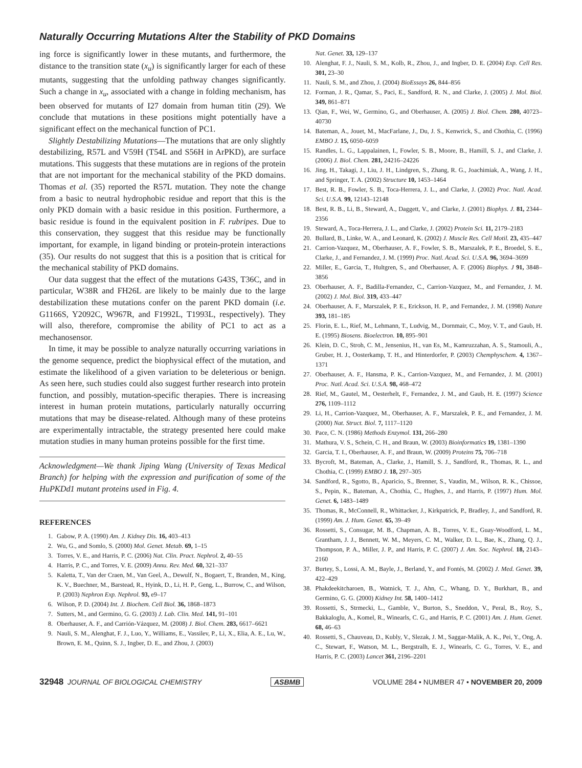Naturally Occurring Mutations Alter the Stability of PKD Domains
ing force is significantly lower in these mutants, and furthermore, the distance to the transition state (x<sub>u</sub>) is significantly larger for each of these mutants, suggesting that the unfolding pathway changes significantly. Such a change in x<sub>u</sub>, associated with a change in folding mechanism, has been observed for mutants of I27 domain from human titin (29). We conclude that mutations in these positions might potentially have a significant effect on the mechanical function of PC1.
Slightly Destabilizing Mutations—The mutations that are only slightly destabilizing, R57L and V59H (T54L and S56H in ArPKD), are surface mutations. This suggests that these mutations are in regions of the protein that are not important for the mechanical stability of the PKD domains. Thomas et al. (35) reported the R57L mutation. They note the change from a basic to neutral hydrophobic residue and report that this is the only PKD domain with a basic residue in this position. Furthermore, a basic residue is found in the equivalent position in F. rubripes. Due to this conservation, they suggest that this residue may be functionally important, for example, in ligand binding or protein-protein interactions (35). Our results do not suggest that this is a position that is critical for the mechanical stability of PKD domains.
Our data suggest that the effect of the mutations G43S, T36C, and in particular, W38R and FH26L are likely to be mainly due to the large destabilization these mutations confer on the parent PKD domain (i.e. G1166S, Y2092C, W967R, and F1992L, T1993L, respectively). They will also, therefore, compromise the ability of PC1 to act as a mechanosensor.
In time, it may be possible to analyze naturally occurring variations in the genome sequence, predict the biophysical effect of the mutation, and estimate the likelihood of a given variation to be deleterious or benign. As seen here, such studies could also suggest further research into protein function, and possibly, mutation-specific therapies. There is increasing interest in human protein mutations, particularly naturally occurring mutations that may be disease-related. Although many of these proteins are experimentally intractable, the strategy presented here could make mutation studies in many human proteins possible for the first time.
Acknowledgment—We thank Jiping Wang (University of Texas Medical Branch) for helping with the expression and purification of some of the HuPKDd1 mutant proteins used in Fig. 4.
REFERENCES
1. Gabow, P. A. (1990) Am. J. Kidney Dis. 16, 403–413
2. Wu, G., and Somlo, S. (2000) Mol. Genet. Metab. 69, 1–15
3. Torres, V. E., and Harris, P. C. (2006) Nat. Clin. Pract. Nephrol. 2, 40–55
4. Harris, P. C., and Torres, V. E. (2009) Annu. Rev. Med. 60, 321–337
5. Kaletta, T., Van der Craen, M., Van Geel, A., Dewulf, N., Bogaert, T., Branden, M., King, K. V., Buechner, M., Barstead, R., Hyink, D., Li, H. P., Geng, L., Burrow, C., and Wilson, P. (2003) Nephron Exp. Nephrol. 93, e9–17
6. Wilson, P. D. (2004) Int. J. Biochem. Cell Biol. 36, 1868–1873
7. Sutters, M., and Germino, G. G. (2003) J. Lab. Clin. Med. 141, 91–101
8. Oberhauser, A. F., and Carrión-Vázquez, M. (2008) J. Biol. Chem. 283, 6617–6621
9. Nauli, S. M., Alenghat, F. J., Luo, Y., Williams, E., Vassilev, P., Li, X., Elia, A. E., Lu, W., Brown, E. M., Quinn, S. J., Ingber, D. E., and Zhou, J. (2003)
Nat. Genet. 33, 129–137
10. Alenghat, F. J., Nauli, S. M., Kolb, R., Zhou, J., and Ingber, D. E. (2004) Exp. Cell Res. 301, 23–30
11. Nauli, S. M., and Zhou, J. (2004) BioEssays 26, 844–856
12. Forman, J. R., Qamar, S., Paci, E., Sandford, R. N., and Clarke, J. (2005) J. Mol. Biol. 349, 861–871
13. Qian, F., Wei, W., Germino, G., and Oberhauser, A. (2005) J. Biol. Chem. 280, 40723–40730
14. Bateman, A., Jouet, M., MacFarlane, J., Du, J. S., Kenwrick, S., and Chothia, C. (1996) EMBO J. 15, 6050–6059
15. Randles, L. G., Lappalainen, I., Fowler, S. B., Moore, B., Hamill, S. J., and Clarke, J. (2006) J. Biol. Chem. 281, 24216–24226
16. Jing, H., Takagi, J., Liu, J. H., Lindgren, S., Zhang, R. G., Joachimiak, A., Wang, J. H., and Springer, T. A. (2002) Structure 10, 1453–1464
17. Best, R. B., Fowler, S. B., Toca-Herrera, J. L., and Clarke, J. (2002) Proc. Natl. Acad. Sci. U.S.A. 99, 12143–12148
18. Best, R. B., Li, B., Steward, A., Daggett, V., and Clarke, J. (2001) Biophys. J. 81, 2344–2356
19. Steward, A., Toca-Herrera, J. L., and Clarke, J. (2002) Protein Sci. 11, 2179–2183
20. Bullard, B., Linke, W. A., and Leonard, K. (2002) J. Muscle Res. Cell Motil. 23, 435–447
21. Carrion-Vazquez, M., Oberhauser, A. F., Fowler, S. B., Marszalek, P. E., Broedel, S. E., Clarke, J., and Fernandez, J. M. (1999) Proc. Natl. Acad. Sci. U.S.A. 96, 3694–3699
22. Miller, E., Garcia, T., Hultgren, S., and Oberhauser, A. F. (2006) Biophys. J 91, 3848–3856
23. Oberhauser, A. F., Badilla-Fernandez, C., Carrion-Vazquez, M., and Fernandez, J. M. (2002) J. Mol. Biol. 319, 433–447
24. Oberhauser, A. F., Marszalek, P. E., Erickson, H. P., and Fernandez, J. M. (1998) Nature 393, 181–185
25. Florin, E. L., Rief, M., Lehmann, T., Ludvig, M., Dornmair, C., Moy, V. T., and Gaub, H. E. (1995) Biosens. Bioelectron. 10, 895–901
26. Klein, D. C., Stroh, C. M., Jensenius, H., van Es, M., Kamruzzahan, A. S., Stamouli, A., Gruber, H. J., Oosterkamp, T. H., and Hinterdorfer, P. (2003) Chemphyschem. 4, 1367–1371
27. Oberhauser, A. F., Hansma, P. K., Carrion-Vazquez, M., and Fernandez, J. M. (2001) Proc. Natl. Acad. Sci. U.S.A. 98, 468–472
28. Rief, M., Gautel, M., Oesterhelt, F., Fernandez, J. M., and Gaub, H. E. (1997) Science 276, 1109–1112
29. Li, H., Carrion-Vazquez, M., Oberhauser, A. F., Marszalek, P. E., and Fernandez, J. M. (2000) Nat. Struct. Biol. 7, 1117–1120
30. Pace, C. N. (1986) Methods Enzymol. 131, 266–280
31. Mathura, V. S., Schein, C. H., and Braun, W. (2003) Bioinformatics 19, 1381–1390
32. Garcia, T. I., Oberhauser, A. F., and Braun, W. (2009) Proteins 75, 706–718
33. Bycroft, M., Bateman, A., Clarke, J., Hamill, S. J., Sandford, R., Thomas, R. L., and Chothia, C. (1999) EMBO J. 18, 297–305
34. Sandford, R., Sgotto, B., Aparicio, S., Brenner, S., Vaudin, M., Wilson, R. K., Chissoe, S., Pepin, K., Bateman, A., Chothia, C., Hughes, J., and Harris, P. (1997) Hum. Mol. Genet. 6, 1483–1489
35. Thomas, R., McConnell, R., Whittacker, J., Kirkpatrick, P., Bradley, J., and Sandford, R. (1999) Am. J. Hum. Genet. 65, 39–49
36. Rossetti, S., Consugar, M. B., Chapman, A. B., Torres, V. E., Guay-Woodford, L. M., Grantham, J. J., Bennett, W. M., Meyers, C. M., Walker, D. L., Bae, K., Zhang, Q. J., Thompson, P. A., Miller, J. P., and Harris, P. C. (2007) J. Am. Soc. Nephrol. 18, 2143–2160
37. Burtey, S., Lossi, A. M., Bayle, J., Berland, Y., and Fontés, M. (2002) J. Med. Genet. 39, 422–429
38. Phakdeekitcharoen, B., Watnick, T. J., Ahn, C., Whang, D. Y., Burkhart, B., and Germino, G. G. (2000) Kidney Int. 58, 1400–1412
39. Rossetti, S., Strmecki, L., Gamble, V., Burton, S., Sneddon, V., Peral, B., Roy, S., Bakkaloglu, A., Komel, R., Winearls, C. G., and Harris, P. C. (2001) Am. J. Hum. Genet. 68, 46–63
40. Rossetti, S., Chauveau, D., Kubly, V., Slezak, J. M., Saggar-Malik, A. K., Pei, Y., Ong, A. C., Stewart, F., Watson, M. L., Bergstralh, E. J., Winearls, C. G., Torres, V. E., and Harris, P. C. (2003) Lancet 361, 2196–2201
32948 JOURNAL OF BIOLOGICAL CHEMISTRY ASBMB VOLUME 284 • NUMBER 47 • NOVEMBER 20, 2009